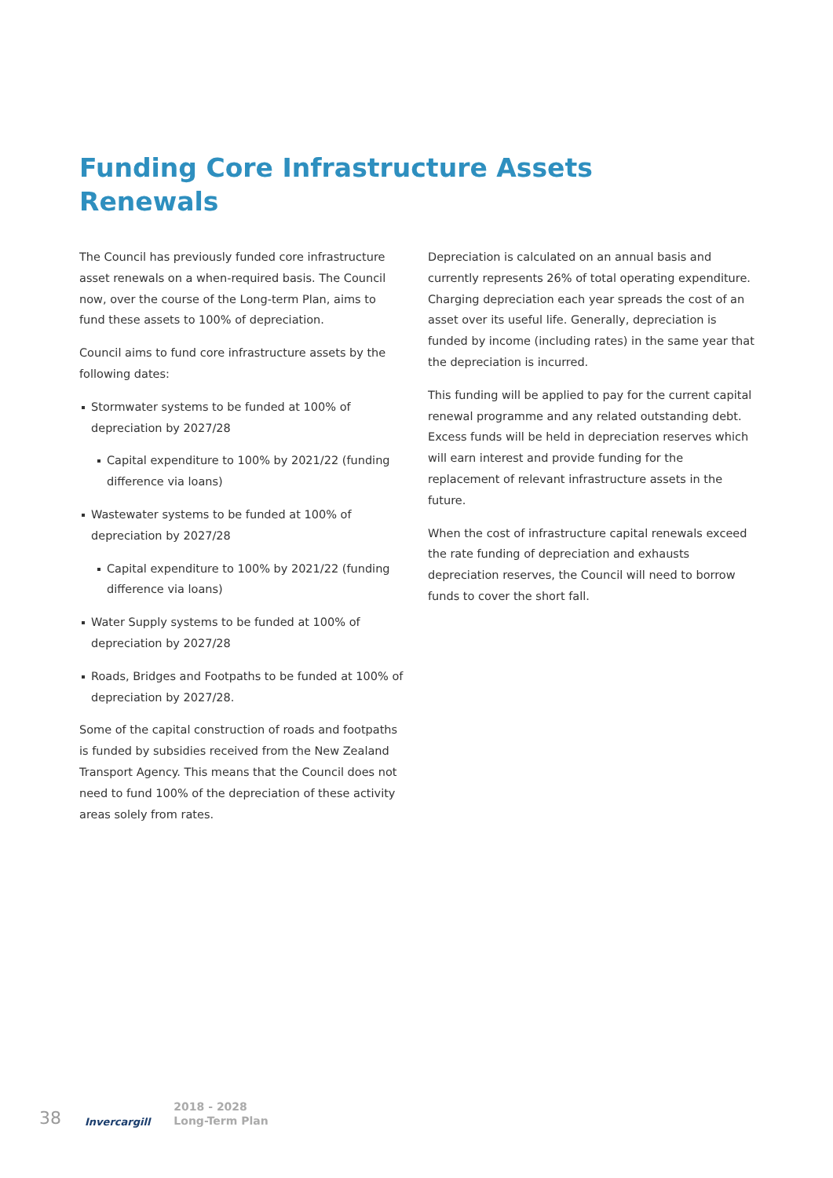Funding Core Infrastructure Assets Renewals
The Council has previously funded core infrastructure asset renewals on a when-required basis. The Council now, over the course of the Long-term Plan, aims to fund these assets to 100% of depreciation.
Council aims to fund core infrastructure assets by the following dates:
Stormwater systems to be funded at 100% of depreciation by 2027/28
Capital expenditure to 100% by 2021/22 (funding difference via loans)
Wastewater systems to be funded at 100% of depreciation by 2027/28
Capital expenditure to 100% by 2021/22 (funding difference via loans)
Water Supply systems to be funded at 100% of depreciation by 2027/28
Roads, Bridges and Footpaths to be funded at 100% of depreciation by 2027/28.
Some of the capital construction of roads and footpaths is funded by subsidies received from the New Zealand Transport Agency. This means that the Council does not need to fund 100% of the depreciation of these activity areas solely from rates.
Depreciation is calculated on an annual basis and currently represents 26% of total operating expenditure. Charging depreciation each year spreads the cost of an asset over its useful life. Generally, depreciation is funded by income (including rates) in the same year that the depreciation is incurred.
This funding will be applied to pay for the current capital renewal programme and any related outstanding debt. Excess funds will be held in depreciation reserves which will earn interest and provide funding for the replacement of relevant infrastructure assets in the future.
When the cost of infrastructure capital renewals exceed the rate funding of depreciation and exhausts depreciation reserves, the Council will need to borrow funds to cover the short fall.
38 Invercargill 2018 - 2028
Long-Term Plan